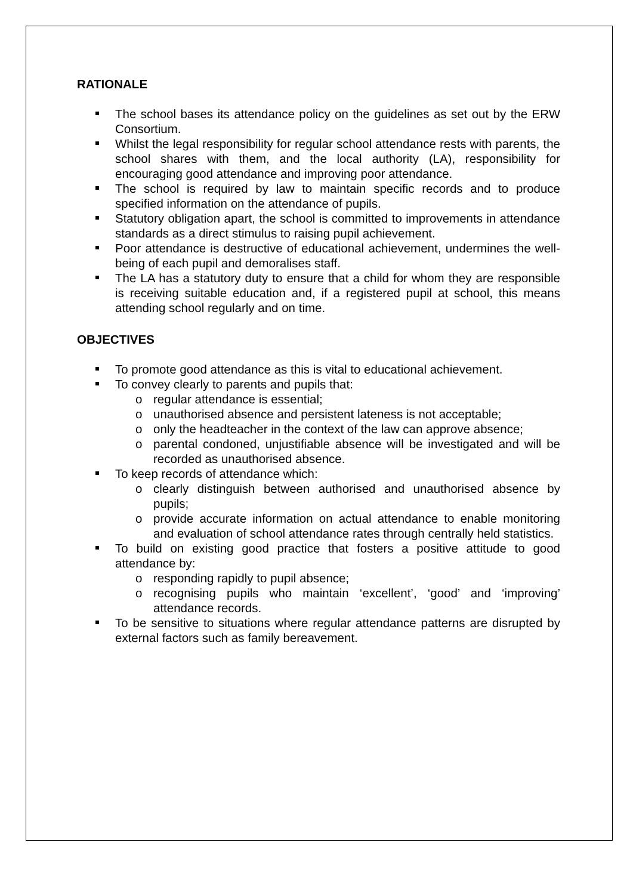RATIONALE
The school bases its attendance policy on the guidelines as set out by the ERW Consortium.
Whilst the legal responsibility for regular school attendance rests with parents, the school shares with them, and the local authority (LA), responsibility for encouraging good attendance and improving poor attendance.
The school is required by law to maintain specific records and to produce specified information on the attendance of pupils.
Statutory obligation apart, the school is committed to improvements in attendance standards as a direct stimulus to raising pupil achievement.
Poor attendance is destructive of educational achievement, undermines the well-being of each pupil and demoralises staff.
The LA has a statutory duty to ensure that a child for whom they are responsible is receiving suitable education and, if a registered pupil at school, this means attending school regularly and on time.
OBJECTIVES
To promote good attendance as this is vital to educational achievement.
To convey clearly to parents and pupils that:
o regular attendance is essential;
o unauthorised absence and persistent lateness is not acceptable;
o only the headteacher in the context of the law can approve absence;
o parental condoned, unjustifiable absence will be investigated and will be recorded as unauthorised absence.
To keep records of attendance which:
o clearly distinguish between authorised and unauthorised absence by pupils;
o provide accurate information on actual attendance to enable monitoring and evaluation of school attendance rates through centrally held statistics.
To build on existing good practice that fosters a positive attitude to good attendance by:
o responding rapidly to pupil absence;
o recognising pupils who maintain ‘excellent’, ‘good’ and ‘improving’ attendance records.
To be sensitive to situations where regular attendance patterns are disrupted by external factors such as family bereavement.